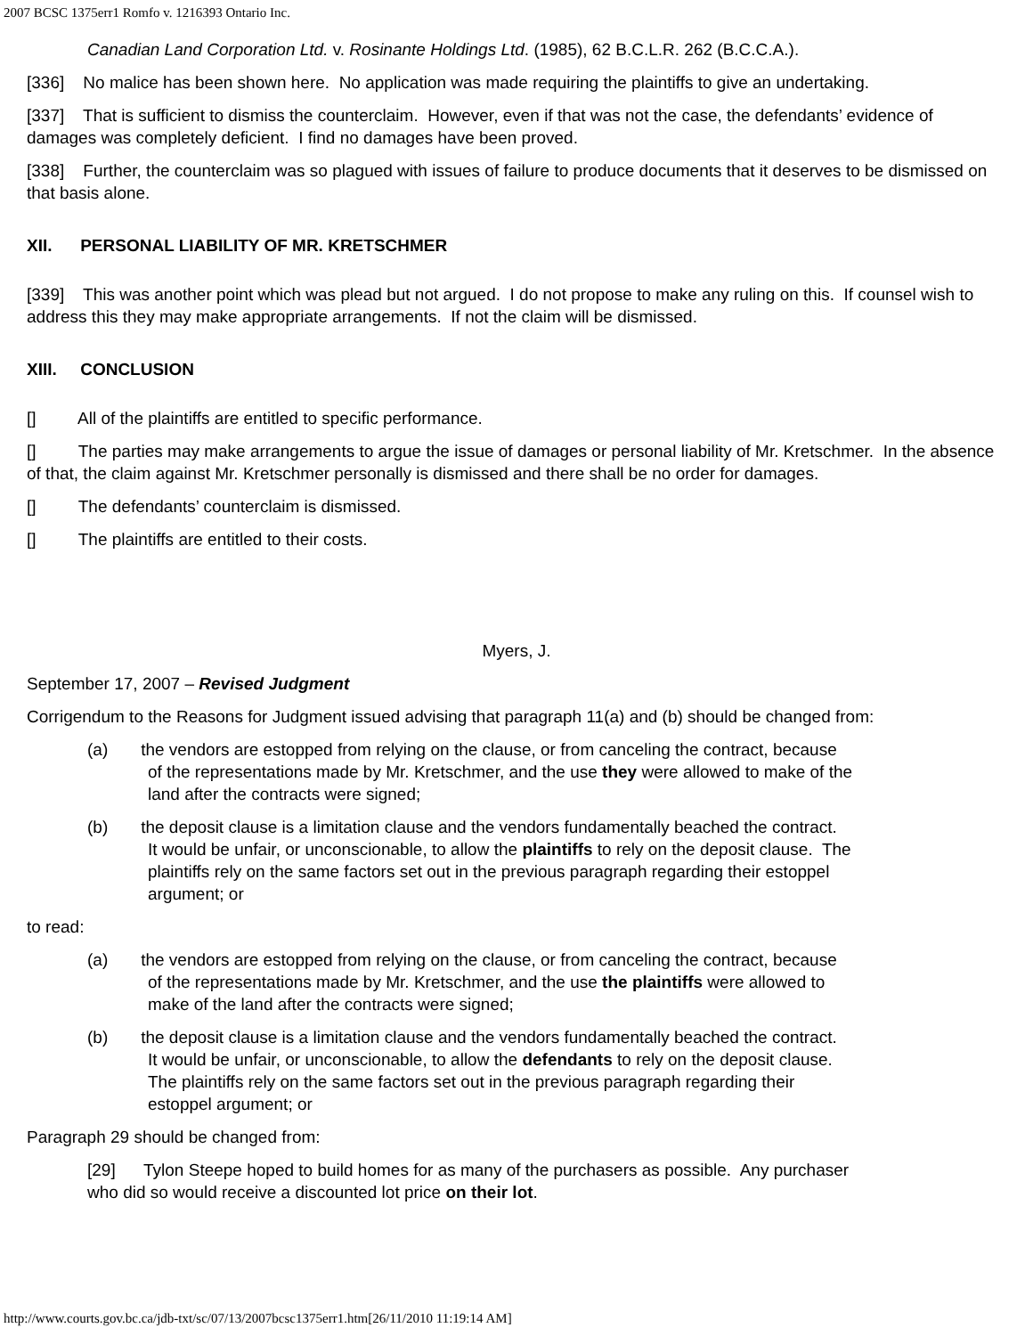2007 BCSC 1375err1 Romfo v. 1216393 Ontario Inc.
Canadian Land Corporation Ltd. v. Rosinante Holdings Ltd. (1985), 62 B.C.L.R. 262 (B.C.C.A.).
[336] No malice has been shown here. No application was made requiring the plaintiffs to give an undertaking.
[337] That is sufficient to dismiss the counterclaim. However, even if that was not the case, the defendants’ evidence of damages was completely deficient. I find no damages have been proved.
[338] Further, the counterclaim was so plagued with issues of failure to produce documents that it deserves to be dismissed on that basis alone.
XII. PERSONAL LIABILITY OF MR. KRETSCHMER
[339] This was another point which was plead but not argued. I do not propose to make any ruling on this. If counsel wish to address this they may make appropriate arrangements. If not the claim will be dismissed.
XIII. CONCLUSION
[] All of the plaintiffs are entitled to specific performance.
[] The parties may make arrangements to argue the issue of damages or personal liability of Mr. Kretschmer. In the absence of that, the claim against Mr. Kretschmer personally is dismissed and there shall be no order for damages.
[] The defendants’ counterclaim is dismissed.
[] The plaintiffs are entitled to their costs.
Myers, J.
September 17, 2007 – Revised Judgment
Corrigendum to the Reasons for Judgment issued advising that paragraph 11(a) and (b) should be changed from:
(a) the vendors are estopped from relying on the clause, or from canceling the contract, because of the representations made by Mr. Kretschmer, and the use they were allowed to make of the land after the contracts were signed;
(b) the deposit clause is a limitation clause and the vendors fundamentally beached the contract. It would be unfair, or unconscionable, to allow the plaintiffs to rely on the deposit clause. The plaintiffs rely on the same factors set out in the previous paragraph regarding their estoppel argument; or
to read:
(a) the vendors are estopped from relying on the clause, or from canceling the contract, because of the representations made by Mr. Kretschmer, and the use the plaintiffs were allowed to make of the land after the contracts were signed;
(b) the deposit clause is a limitation clause and the vendors fundamentally beached the contract. It would be unfair, or unconscionable, to allow the defendants to rely on the deposit clause. The plaintiffs rely on the same factors set out in the previous paragraph regarding their estoppel argument; or
Paragraph 29 should be changed from:
[29] Tylon Steepe hoped to build homes for as many of the purchasers as possible. Any purchaser who did so would receive a discounted lot price on their lot.
http://www.courts.gov.bc.ca/jdb-txt/sc/07/13/2007bcsc1375err1.htm[26/11/2010 11:19:14 AM]